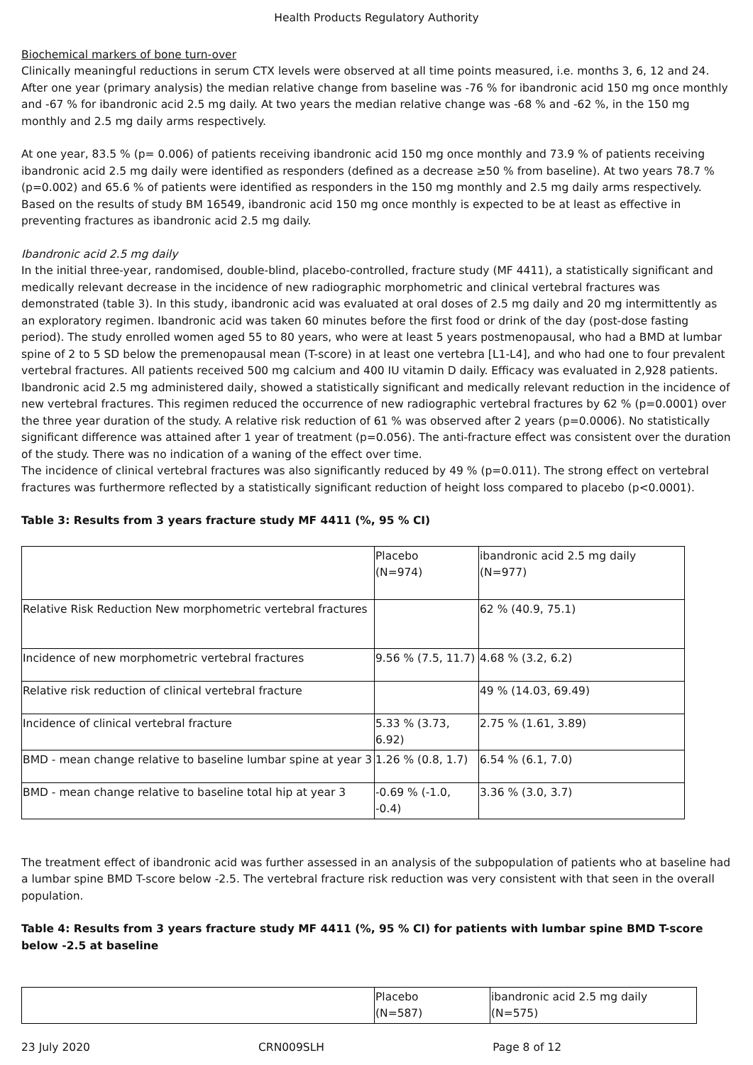Health Products Regulatory Authority
Biochemical markers of bone turn-over
Clinically meaningful reductions in serum CTX levels were observed at all time points measured, i.e. months 3, 6, 12 and 24. After one year (primary analysis) the median relative change from baseline was -76 % for ibandronic acid 150 mg once monthly and -67 % for ibandronic acid 2.5 mg daily. At two years the median relative change was -68 % and -62 %, in the 150 mg monthly and 2.5 mg daily arms respectively.
At one year, 83.5 % (p= 0.006) of patients receiving ibandronic acid 150 mg once monthly and 73.9 % of patients receiving ibandronic acid 2.5 mg daily were identified as responders (defined as a decrease ≥50 % from baseline). At two years 78.7 % (p=0.002) and 65.6 % of patients were identified as responders in the 150 mg monthly and 2.5 mg daily arms respectively. Based on the results of study BM 16549, ibandronic acid 150 mg once monthly is expected to be at least as effective in preventing fractures as ibandronic acid 2.5 mg daily.
Ibandronic acid 2.5 mg daily
In the initial three-year, randomised, double-blind, placebo-controlled, fracture study (MF 4411), a statistically significant and medically relevant decrease in the incidence of new radiographic morphometric and clinical vertebral fractures was demonstrated (table 3). In this study, ibandronic acid was evaluated at oral doses of 2.5 mg daily and 20 mg intermittently as an exploratory regimen. Ibandronic acid was taken 60 minutes before the first food or drink of the day (post-dose fasting period). The study enrolled women aged 55 to 80 years, who were at least 5 years postmenopausal, who had a BMD at lumbar spine of 2 to 5 SD below the premenopausal mean (T-score) in at least one vertebra [L1-L4], and who had one to four prevalent vertebral fractures. All patients received 500 mg calcium and 400 IU vitamin D daily. Efficacy was evaluated in 2,928 patients. Ibandronic acid 2.5 mg administered daily, showed a statistically significant and medically relevant reduction in the incidence of new vertebral fractures. This regimen reduced the occurrence of new radiographic vertebral fractures by 62 % (p=0.0001) over the three year duration of the study. A relative risk reduction of 61 % was observed after 2 years (p=0.0006). No statistically significant difference was attained after 1 year of treatment (p=0.056). The anti-fracture effect was consistent over the duration of the study. There was no indication of a waning of the effect over time.
The incidence of clinical vertebral fractures was also significantly reduced by 49 % (p=0.011). The strong effect on vertebral fractures was furthermore reflected by a statistically significant reduction of height loss compared to placebo (p<0.0001).
Table 3: Results from 3 years fracture study MF 4411 (%, 95 % CI)
| | Placebo (N=974) | ibandronic acid 2.5 mg daily (N=977) |
| Relative Risk Reduction New morphometric vertebral fractures | | 62 % (40.9, 75.1) |
| Incidence of new morphometric vertebral fractures | 9.56 % (7.5, 11.7) | 4.68 % (3.2, 6.2) |
| Relative risk reduction of clinical vertebral fracture | | 49 % (14.03, 69.49) |
| Incidence of clinical vertebral fracture | 5.33 % (3.73, 6.92) | 2.75 % (1.61, 3.89) |
| BMD - mean change relative to baseline lumbar spine at year 3 | 1.26 % (0.8, 1.7) | 6.54 % (6.1, 7.0) |
| BMD - mean change relative to baseline total hip at year 3 | -0.69 % (-1.0, -0.4) | 3.36 % (3.0, 3.7) |
The treatment effect of ibandronic acid was further assessed in an analysis of the subpopulation of patients who at baseline had a lumbar spine BMD T-score below -2.5. The vertebral fracture risk reduction was very consistent with that seen in the overall population.
Table 4: Results from 3 years fracture study MF 4411 (%, 95 % CI) for patients with lumbar spine BMD T-score below -2.5 at baseline
| | Placebo (N=587) | ibandronic acid 2.5 mg daily (N=575) |
23 July 2020 CRN009SLH Page 8 of 12